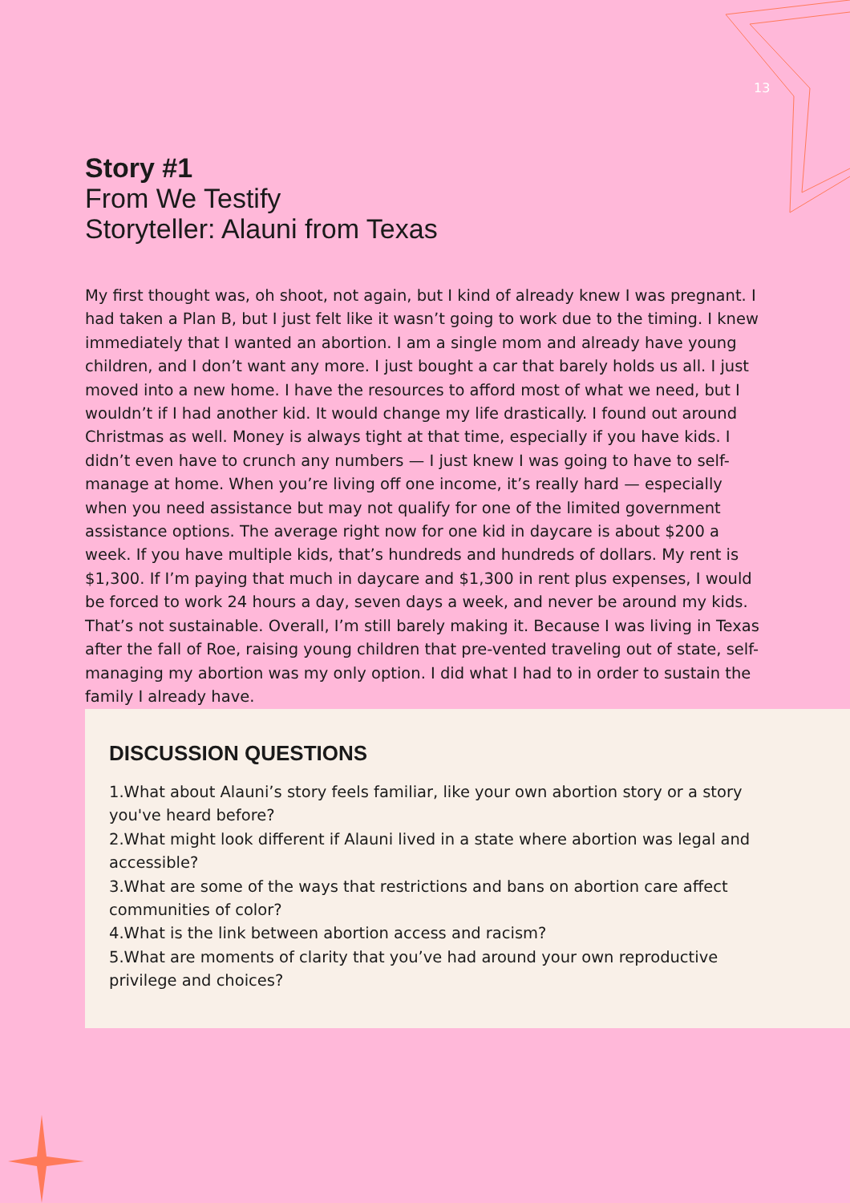13
Story #1
From We Testify
Storyteller: Alauni from Texas
My first thought was, oh shoot, not again, but I kind of already knew I was pregnant. I had taken a Plan B, but I just felt like it wasn’t going to work due to the timing. I knew immediately that I wanted an abortion. I am a single mom and already have young children, and I don’t want any more. I just bought a car that barely holds us all. I just moved into a new home. I have the resources to afford most of what we need, but I wouldn’t if I had another kid. It would change my life drastically. I found out around Christmas as well. Money is always tight at that time, especially if you have kids. I didn’t even have to crunch any numbers — I just knew I was going to have to self-manage at home. When you’re living off one income, it’s really hard — especially when you need assistance but may not qualify for one of the limited government assistance options. The average right now for one kid in daycare is about $200 a week. If you have multiple kids, that’s hundreds and hundreds of dollars. My rent is $1,300. If I’m paying that much in daycare and $1,300 in rent plus expenses, I would be forced to work 24 hours a day, seven days a week, and never be around my kids. That’s not sustainable. Overall, I’m still barely making it. Because I was living in Texas after the fall of Roe, raising young children that pre-vented traveling out of state, self-managing my abortion was my only option. I did what I had to in order to sustain the family I already have.
DISCUSSION QUESTIONS
1.What about Alauni’s story feels familiar, like your own abortion story or a story you've heard before?
2.What might look different if Alauni lived in a state where abortion was legal and accessible?
3.What are some of the ways that restrictions and bans on abortion care affect communities of color?
4.What is the link between abortion access and racism?
5.What are moments of clarity that you’ve had around your own reproductive privilege and choices?